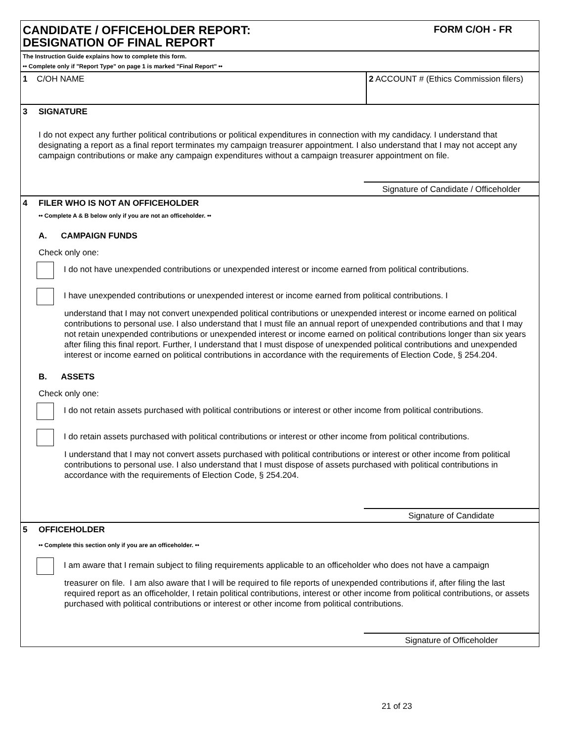CANDIDATE / OFFICEHOLDER REPORT:
DESIGNATION OF FINAL REPORT
FORM C/OH - FR
The Instruction Guide explains how to complete this form.
•• Complete only if "Report Type" on page 1 is marked "Final Report" ••
1 C/OH NAME 2 ACCOUNT # (Ethics Commission filers)
3 SIGNATURE
I do not expect any further political contributions or political expenditures in connection with my candidacy. I understand that designating a report as a final report terminates my campaign treasurer appointment. I also understand that I may not accept any campaign contributions or make any campaign expenditures without a campaign treasurer appointment on file.
Signature of Candidate / Officeholder
4 FILER WHO IS NOT AN OFFICEHOLDER
•• Complete A & B below only if you are not an officeholder. ••
A. CAMPAIGN FUNDS
Check only one:
I do not have unexpended contributions or unexpended interest or income earned from political contributions.
I have unexpended contributions or unexpended interest or income earned from political contributions. I
understand that I may not convert unexpended political contributions or unexpended interest or income earned on political contributions to personal use. I also understand that I must file an annual report of unexpended contributions and that I may not retain unexpended contributions or unexpended interest or income earned on political contributions longer than six years after filing this final report. Further, I understand that I must dispose of unexpended political contributions and unexpended interest or income earned on political contributions in accordance with the requirements of Election Code, § 254.204.
B. ASSETS
Check only one:
I do not retain assets purchased with political contributions or interest or other income from political contributions.
I do retain assets purchased with political contributions or interest or other income from political contributions.
I understand that I may not convert assets purchased with political contributions or interest or other income from political contributions to personal use. I also understand that I must dispose of assets purchased with political contributions in accordance with the requirements of Election Code, § 254.204.
Signature of Candidate
5 OFFICEHOLDER
•• Complete this section only if you are an officeholder. ••
I am aware that I remain subject to filing requirements applicable to an officeholder who does not have a campaign
treasurer on file. I am also aware that I will be required to file reports of unexpended contributions if, after filing the last required report as an officeholder, I retain political contributions, interest or other income from political contributions, or assets purchased with political contributions or interest or other income from political contributions.
Signature of Officeholder
21 of 23